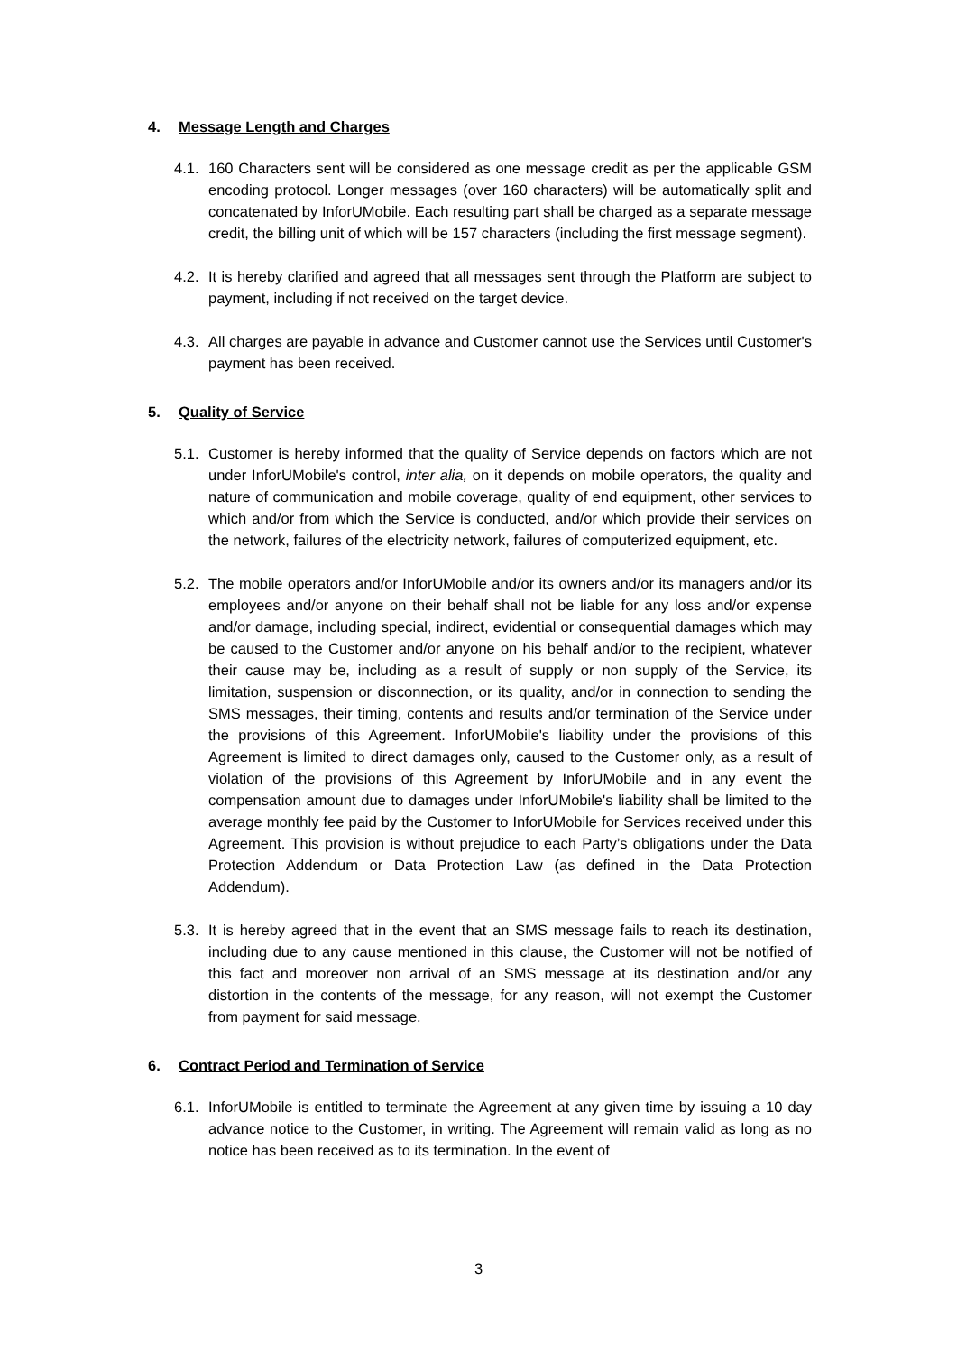4. Message Length and Charges
4.1.
160 Characters sent will be considered as one message credit as per the applicable GSM encoding protocol. Longer messages (over 160 characters) will be automatically split and concatenated by InforUMobile. Each resulting part shall be charged as a separate message credit, the billing unit of which will be 157 characters (including the first message segment).
4.2.
It is hereby clarified and agreed that all messages sent through the Platform are subject to payment, including if not received on the target device.
4.3.
All charges are payable in advance and Customer cannot use the Services until Customer's payment has been received.
5. Quality of Service
5.1.
Customer is hereby informed that the quality of Service depends on factors which are not under InforUMobile's control, inter alia, on it depends on mobile operators, the quality and nature of communication and mobile coverage, quality of end equipment, other services to which and/or from which the Service is conducted, and/or which provide their services on the network, failures of the electricity network, failures of computerized equipment, etc.
5.2.
The mobile operators and/or InforUMobile and/or its owners and/or its managers and/or its employees and/or anyone on their behalf shall not be liable for any loss and/or expense and/or damage, including special, indirect, evidential or consequential damages which may be caused to the Customer and/or anyone on his behalf and/or to the recipient, whatever their cause may be, including as a result of supply or non supply of the Service, its limitation, suspension or disconnection, or its quality, and/or in connection to sending the SMS messages, their timing, contents and results and/or termination of the Service under the provisions of this Agreement. InforUMobile's liability under the provisions of this Agreement is limited to direct damages only, caused to the Customer only, as a result of violation of the provisions of this Agreement by InforUMobile and in any event the compensation amount due to damages under InforUMobile's liability shall be limited to the average monthly fee paid by the Customer to InforUMobile for Services received under this Agreement. This provision is without prejudice to each Party’s obligations under the Data Protection Addendum or Data Protection Law (as defined in the Data Protection Addendum).
5.3.
It is hereby agreed that in the event that an SMS message fails to reach its destination, including due to any cause mentioned in this clause, the Customer will not be notified of this fact and moreover non arrival of an SMS message at its destination and/or any distortion in the contents of the message, for any reason, will not exempt the Customer from payment for said message.
6. Contract Period and Termination of Service
6.1.
InforUMobile is entitled to terminate the Agreement at any given time by issuing a 10 day advance notice to the Customer, in writing. The Agreement will remain valid as long as no notice has been received as to its termination. In the event of
3